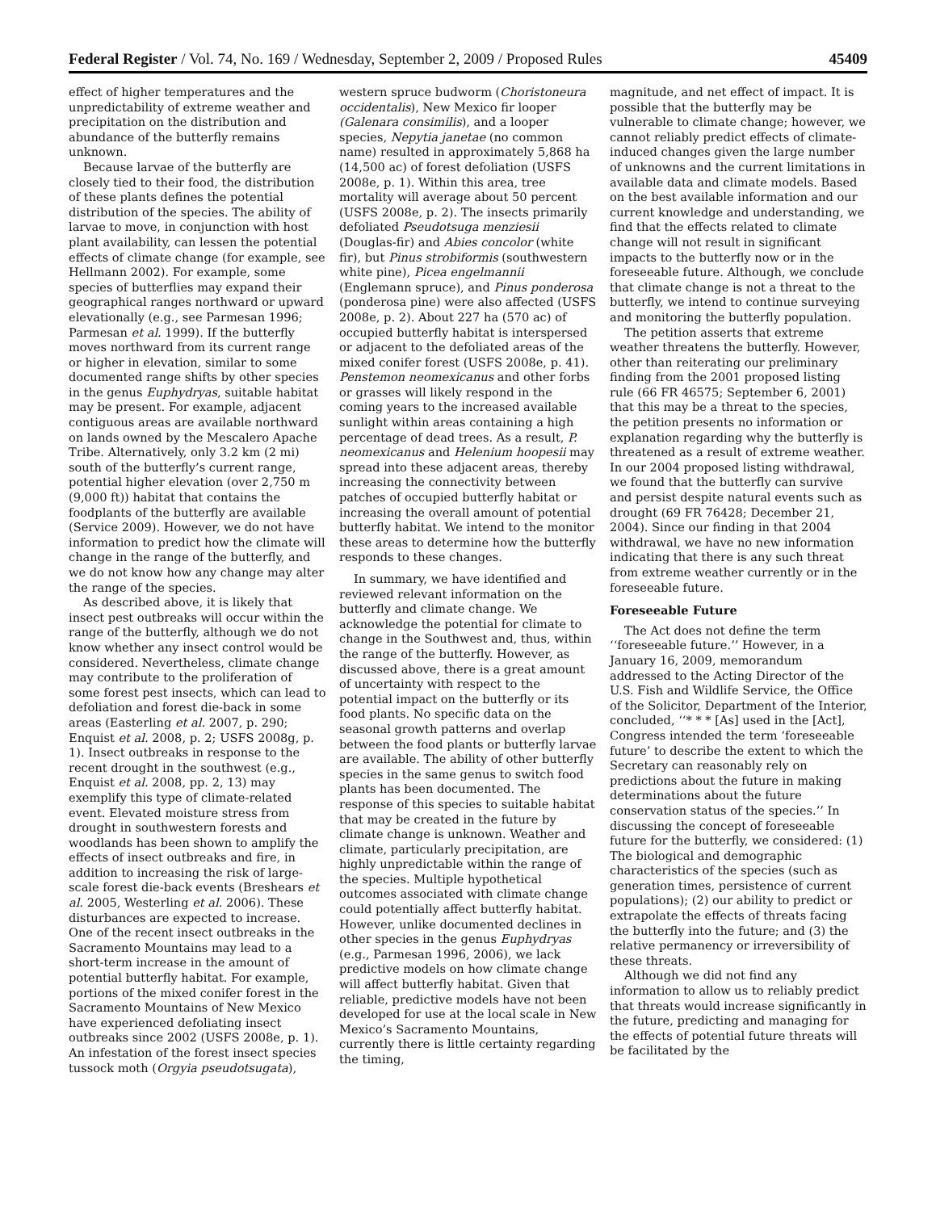Federal Register / Vol. 74, No. 169 / Wednesday, September 2, 2009 / Proposed Rules 45409
effect of higher temperatures and the unpredictability of extreme weather and precipitation on the distribution and abundance of the butterfly remains unknown.
Because larvae of the butterfly are closely tied to their food, the distribution of these plants defines the potential distribution of the species. The ability of larvae to move, in conjunction with host plant availability, can lessen the potential effects of climate change (for example, see Hellmann 2002). For example, some species of butterflies may expand their geographical ranges northward or upward elevationally (e.g., see Parmesan 1996; Parmesan et al. 1999). If the butterfly moves northward from its current range or higher in elevation, similar to some documented range shifts by other species in the genus Euphydryas, suitable habitat may be present. For example, adjacent contiguous areas are available northward on lands owned by the Mescalero Apache Tribe. Alternatively, only 3.2 km (2 mi) south of the butterfly’s current range, potential higher elevation (over 2,750 m (9,000 ft)) habitat that contains the foodplants of the butterfly are available (Service 2009). However, we do not have information to predict how the climate will change in the range of the butterfly, and we do not know how any change may alter the range of the species.
As described above, it is likely that insect pest outbreaks will occur within the range of the butterfly, although we do not know whether any insect control would be considered. Nevertheless, climate change may contribute to the proliferation of some forest pest insects, which can lead to defoliation and forest die-back in some areas (Easterling et al. 2007, p. 290; Enquist et al. 2008, p. 2; USFS 2008g, p. 1). Insect outbreaks in response to the recent drought in the southwest (e.g., Enquist et al. 2008, pp. 2, 13) may exemplify this type of climate-related event. Elevated moisture stress from drought in southwestern forests and woodlands has been shown to amplify the effects of insect outbreaks and fire, in addition to increasing the risk of large-scale forest die-back events (Breshears et al. 2005, Westerling et al. 2006). These disturbances are expected to increase. One of the recent insect outbreaks in the Sacramento Mountains may lead to a short-term increase in the amount of potential butterfly habitat. For example, portions of the mixed conifer forest in the Sacramento Mountains of New Mexico have experienced defoliating insect outbreaks since 2002 (USFS 2008e, p. 1). An infestation of the forest insect species tussock moth (Orgyia pseudotsugata),
western spruce budworm (Choristoneura occidentalis), New Mexico fir looper (Galenara consimilis), and a looper species, Nepytia janetae (no common name) resulted in approximately 5,868 ha (14,500 ac) of forest defoliation (USFS 2008e, p. 1). Within this area, tree mortality will average about 50 percent (USFS 2008e, p. 2). The insects primarily defoliated Pseudotsuga menziesii (Douglas-fir) and Abies concolor (white fir), but Pinus strobiformis (southwestern white pine), Picea engelmannii (Englemann spruce), and Pinus ponderosa (ponderosa pine) were also affected (USFS 2008e, p. 2). About 227 ha (570 ac) of occupied butterfly habitat is interspersed or adjacent to the defoliated areas of the mixed conifer forest (USFS 2008e, p. 41). Penstemon neomexicanus and other forbs or grasses will likely respond in the coming years to the increased available sunlight within areas containing a high percentage of dead trees. As a result, P. neomexicanus and Helenium hoopesii may spread into these adjacent areas, thereby increasing the connectivity between patches of occupied butterfly habitat or increasing the overall amount of potential butterfly habitat. We intend to the monitor these areas to determine how the butterfly responds to these changes.
In summary, we have identified and reviewed relevant information on the butterfly and climate change. We acknowledge the potential for climate to change in the Southwest and, thus, within the range of the butterfly. However, as discussed above, there is a great amount of uncertainty with respect to the potential impact on the butterfly or its food plants. No specific data on the seasonal growth patterns and overlap between the food plants or butterfly larvae are available. The ability of other butterfly species in the same genus to switch food plants has been documented. The response of this species to suitable habitat that may be created in the future by climate change is unknown. Weather and climate, particularly precipitation, are highly unpredictable within the range of the species. Multiple hypothetical outcomes associated with climate change could potentially affect butterfly habitat. However, unlike documented declines in other species in the genus Euphydryas (e.g., Parmesan 1996, 2006), we lack predictive models on how climate change will affect butterfly habitat. Given that reliable, predictive models have not been developed for use at the local scale in New Mexico’s Sacramento Mountains, currently there is little certainty regarding the timing,
magnitude, and net effect of impact. It is possible that the butterfly may be vulnerable to climate change; however, we cannot reliably predict effects of climate-induced changes given the large number of unknowns and the current limitations in available data and climate models. Based on the best available information and our current knowledge and understanding, we find that the effects related to climate change will not result in significant impacts to the butterfly now or in the foreseeable future. Although, we conclude that climate change is not a threat to the butterfly, we intend to continue surveying and monitoring the butterfly population.
The petition asserts that extreme weather threatens the butterfly. However, other than reiterating our preliminary finding from the 2001 proposed listing rule (66 FR 46575; September 6, 2001) that this may be a threat to the species, the petition presents no information or explanation regarding why the butterfly is threatened as a result of extreme weather. In our 2004 proposed listing withdrawal, we found that the butterfly can survive and persist despite natural events such as drought (69 FR 76428; December 21, 2004). Since our finding in that 2004 withdrawal, we have no new information indicating that there is any such threat from extreme weather currently or in the foreseeable future.
Foreseeable Future
The Act does not define the term ‘‘foreseeable future.’’ However, in a January 16, 2009, memorandum addressed to the Acting Director of the U.S. Fish and Wildlife Service, the Office of the Solicitor, Department of the Interior, concluded, ‘‘* * * [As] used in the [Act], Congress intended the term ‘foreseeable future’ to describe the extent to which the Secretary can reasonably rely on predictions about the future in making determinations about the future conservation status of the species.’’ In discussing the concept of foreseeable future for the butterfly, we considered: (1) The biological and demographic characteristics of the species (such as generation times, persistence of current populations); (2) our ability to predict or extrapolate the effects of threats facing the butterfly into the future; and (3) the relative permanency or irreversibility of these threats.
Although we did not find any information to allow us to reliably predict that threats would increase significantly in the future, predicting and managing for the effects of potential future threats will be facilitated by the